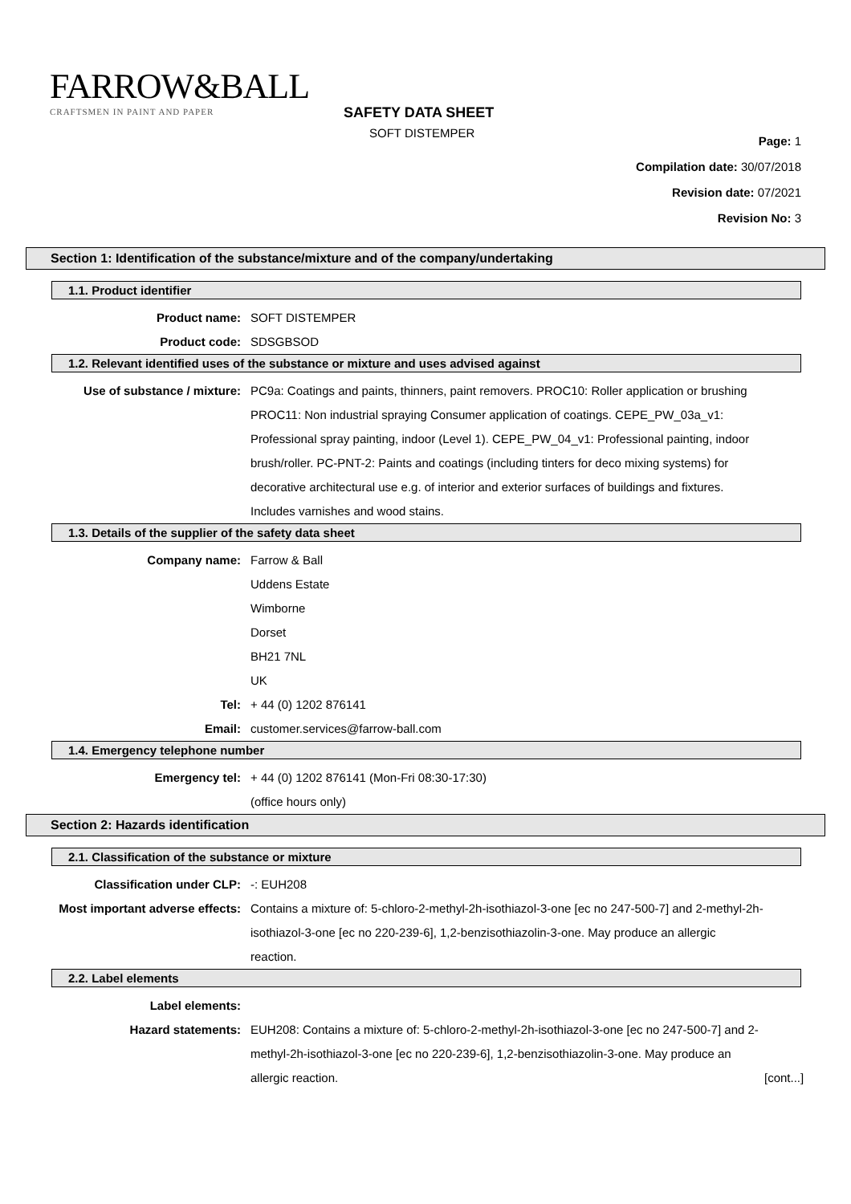FARROW&BALL
CRAFTSMEN IN PAINT AND PAPER
SAFETY DATA SHEET
SOFT DISTEMPER
Page: 1
Compilation date: 30/07/2018
Revision date: 07/2021
Revision No: 3
Section 1: Identification of the substance/mixture and of the company/undertaking
1.1. Product identifier
Product name: SOFT DISTEMPER
Product code: SDSGBSOD
1.2. Relevant identified uses of the substance or mixture and uses advised against
Use of substance / mixture: PC9a: Coatings and paints, thinners, paint removers. PROC10: Roller application or brushing PROC11: Non industrial spraying Consumer application of coatings. CEPE_PW_03a_v1: Professional spray painting, indoor (Level 1). CEPE_PW_04_v1: Professional painting, indoor brush/roller. PC-PNT-2: Paints and coatings (including tinters for deco mixing systems) for decorative architectural use e.g. of interior and exterior surfaces of buildings and fixtures. Includes varnishes and wood stains.
1.3. Details of the supplier of the safety data sheet
Company name: Farrow & Ball
Uddens Estate
Wimborne
Dorset
BH21 7NL
UK
Tel: + 44 (0) 1202 876141
Email: customer.services@farrow-ball.com
1.4. Emergency telephone number
Emergency tel: + 44 (0) 1202 876141 (Mon-Fri 08:30-17:30)
(office hours only)
Section 2: Hazards identification
2.1. Classification of the substance or mixture
Classification under CLP: -: EUH208
Most important adverse effects: Contains a mixture of: 5-chloro-2-methyl-2h-isothiazol-3-one [ec no 247-500-7] and 2-methyl-2h-isothiazol-3-one [ec no 220-239-6], 1,2-benzisothiazolin-3-one. May produce an allergic reaction.
2.2. Label elements
Label elements:
Hazard statements: EUH208: Contains a mixture of: 5-chloro-2-methyl-2h-isothiazol-3-one [ec no 247-500-7] and 2-methyl-2h-isothiazol-3-one [ec no 220-239-6], 1,2-benzisothiazolin-3-one. May produce an allergic reaction.
[cont...]